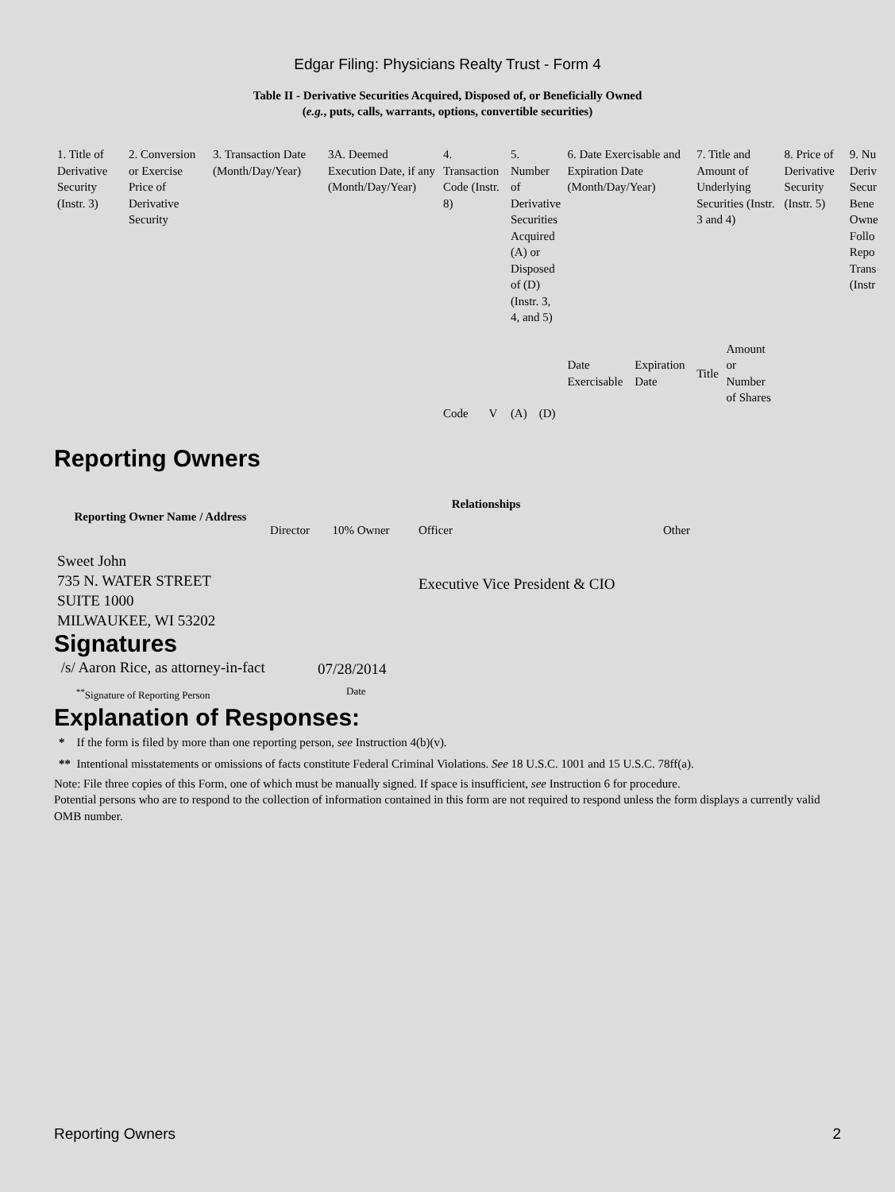Edgar Filing: Physicians Realty Trust - Form 4
Table II - Derivative Securities Acquired, Disposed of, or Beneficially Owned
(e.g., puts, calls, warrants, options, convertible securities)
| 1. Title of Derivative Security (Instr. 3) | 2. Conversion or Exercise Price of Derivative Security | 3. Transaction Date (Month/Day/Year) | 3A. Deemed Execution Date, if any (Month/Day/Year) | 4. Transaction Code (Instr. 8) | | 5. Number of Derivative Securities Acquired (A) or Disposed of (D) (Instr. 3, 4, and 5) | | 6. Date Exercisable and Expiration Date (Month/Day/Year) | | 7. Title and Amount of Underlying Securities (Instr. 3 and 4) | | 8. Price of Derivative Security (Instr. 5) | 9. Nu Deriv Secur Bene Owne Follo Repo Trans (Instr |
| | | | | Code | V | (A) | (D) | Date Exercisable | Expiration Date | Title | Amount or Number of Shares | | |
Reporting Owners
| Reporting Owner Name / Address | Relationships | | | |
| --- | --- | --- | --- | --- |
| | Director | 10% Owner | Officer | Other |
| Sweet John 735 N. WATER STREET SUITE 1000 MILWAUKEE, WI 53202 | | | Executive Vice President & CIO | |
Signatures
| /s/ Aaron Rice, as attorney-in-fact | 07/28/2014 |
| <sup>**</sup> Signature of Reporting Person | Date |
Explanation of Responses:
* If the form is filed by more than one reporting person, see Instruction 4(b)(v).
** Intentional misstatements or omissions of facts constitute Federal Criminal Violations. See 18 U.S.C. 1001 and 15 U.S.C. 78ff(a).
Note: File three copies of this Form, one of which must be manually signed. If space is insufficient, see Instruction 6 for procedure.
Potential persons who are to respond to the collection of information contained in this form are not required to respond unless the form displays a currently valid OMB number.
Reporting Owners 2